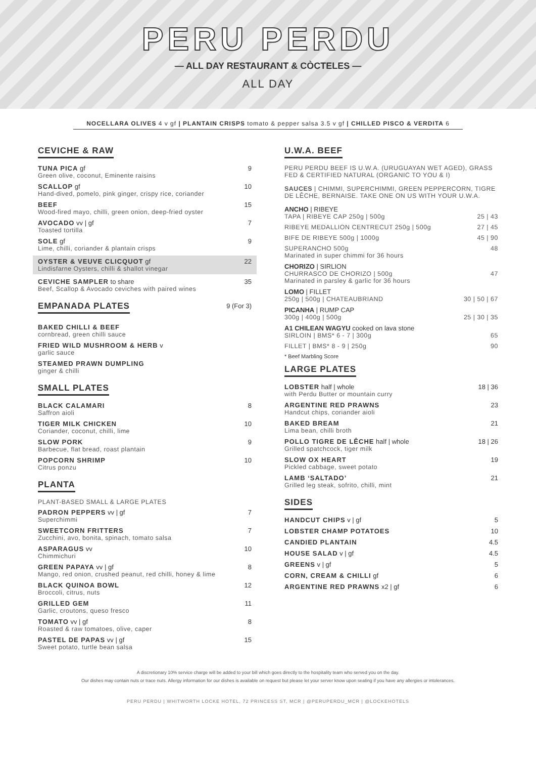PERU PERDU
— ALL DAY RESTAURANT & CÒCTELES —
ALL DAY
NOCELLARA OLIVES 4 v gf | PLANTAIN CRISPS tomato & pepper salsa 3.5 v gf | CHILLED PISCO & VERDITA 6
CEVICHE & RAW
TUNA PICA gf
Green olive, coconut, Eminente raisins
9
SCALLOP gf
Hand-dived, pomelo, pink ginger, crispy rice, coriander
10
BEEF
Wood-fired mayo, chilli, green onion, deep-fried oyster
15
AVOCADO vv | gf
Toasted tortilla
7
SOLE gf
Lime, chilli, coriander & plantain crisps
9
OYSTER & VEUVE CLICQUOT gf
Lindisfarne Oysters, chilli & shallot vinegar
22
CEVICHE SAMPLER to share
Beef, Scallop & Avocado ceviches with paired wines
35
EMPANADA PLATES
9 (For 3)
BAKED CHILLI & BEEF
cornbread, green chilli sauce
FRIED WILD MUSHROOM & HERB v
garlic sauce
STEAMED PRAWN DUMPLING
ginger & chilli
SMALL PLATES
BLACK CALAMARI
Saffron aioli
8
TIGER MILK CHICKEN
Coriander, coconut, chilli, lime
10
SLOW PORK
Barbecue, flat bread, roast plantain
9
POPCORN SHRIMP
Citrus ponzu
10
PLANTA
PLANT-BASED SMALL & LARGE PLATES
PADRON PEPPERS vv | gf
Superchimmi
7
SWEETCORN FRITTERS
Zucchini, avo, bonita, spinach, tomato salsa
7
ASPARAGUS vv
Chimmichuri
10
GREEN PAPAYA vv | gf
Mango, red onion, crushed peanut, red chilli, honey & lime
8
BLACK QUINOA BOWL
Broccoli, citrus, nuts
12
GRILLED GEM
Garlic, croutons, queso fresco
11
TOMATO vv | gf
Roasted & raw tomatoes, olive, caper
8
PASTEL DE PAPAS vv | gf
Sweet potato, turtle bean salsa
15
U.W.A. BEEF
PERU PERDU BEEF IS U.W.A. (URUGUAYAN WET AGED), GRASS FED & CERTIFIED NATURAL (ORGANIC TO YOU & I)
SAUCES | CHIMMI, SUPERCHIMMI, GREEN PEPPERCORN, TIGRE DE LÊCHE, BERNAISE. TAKE ONE ON US WITH YOUR U.W.A.
ANCHO | RIBEYE
TAPA | RIBEYE CAP 250g | 500g 25 | 43
RIBEYE MEDALLION CENTRECUT 250g | 500g 27 | 45
BIFE DE RIBEYE 500g | 1000g 45 | 90
SUPERANCHO 500g
Marinated in super chimmi for 36 hours 48
CHORIZO | SIRLION
CHURRASCO DE CHORIZO | 500g
Marinated in parsley & garlic for 36 hours 47
LOMO | FILLET
250g | 500g | CHATEAUBRIAND 30 | 50 | 67
PICANHA | RUMP CAP
300g | 400g | 500g 25 | 30 | 35
A1 CHILEAN WAGYU cooked on lava stone
SIRLOIN | BMS* 6 - 7 | 300g 65
FILLET | BMS* 8 - 9 | 250g 90
* Beef Marbling Score
LARGE PLATES
LOBSTER half | whole
with Perdu Butter or mountain curry
18 | 36
ARGENTINE RED PRAWNS
Handcut chips, coriander aioli
23
BAKED BREAM
Lima bean, chilli broth
21
POLLO TIGRE DE LÊCHE half | whole
Grilled spatchcock, tiger milk
18 | 26
SLOW OX HEART
Pickled cabbage, sweet potato
19
LAMB ‘SALTADO’
Grilled leg steak, sofrito, chilli, mint
21
SIDES
HANDCUT CHIPS v | gf 5
LOBSTER CHAMP POTATOES 10
CANDIED PLANTAIN 4.5
HOUSE SALAD v | gf 4.5
GREENS v | gf 5
CORN, CREAM & CHILLI gf 6
ARGENTINE RED PRAWNS x2 | gf 6
A discretionary 10% service charge will be added to your bill which goes directly to the hospitality team who served you on the day.
Our dishes may contain nuts or trace nuts. Allergy information for our dishes is available on request but please let your server know upon seating if you have any allergies or intolerances.
PERU PERDU | WHITWORTH LOCKE HOTEL, 72 PRINCESS ST, MCR | @PERUPERDU_MCR | @LOCKEHOTELS